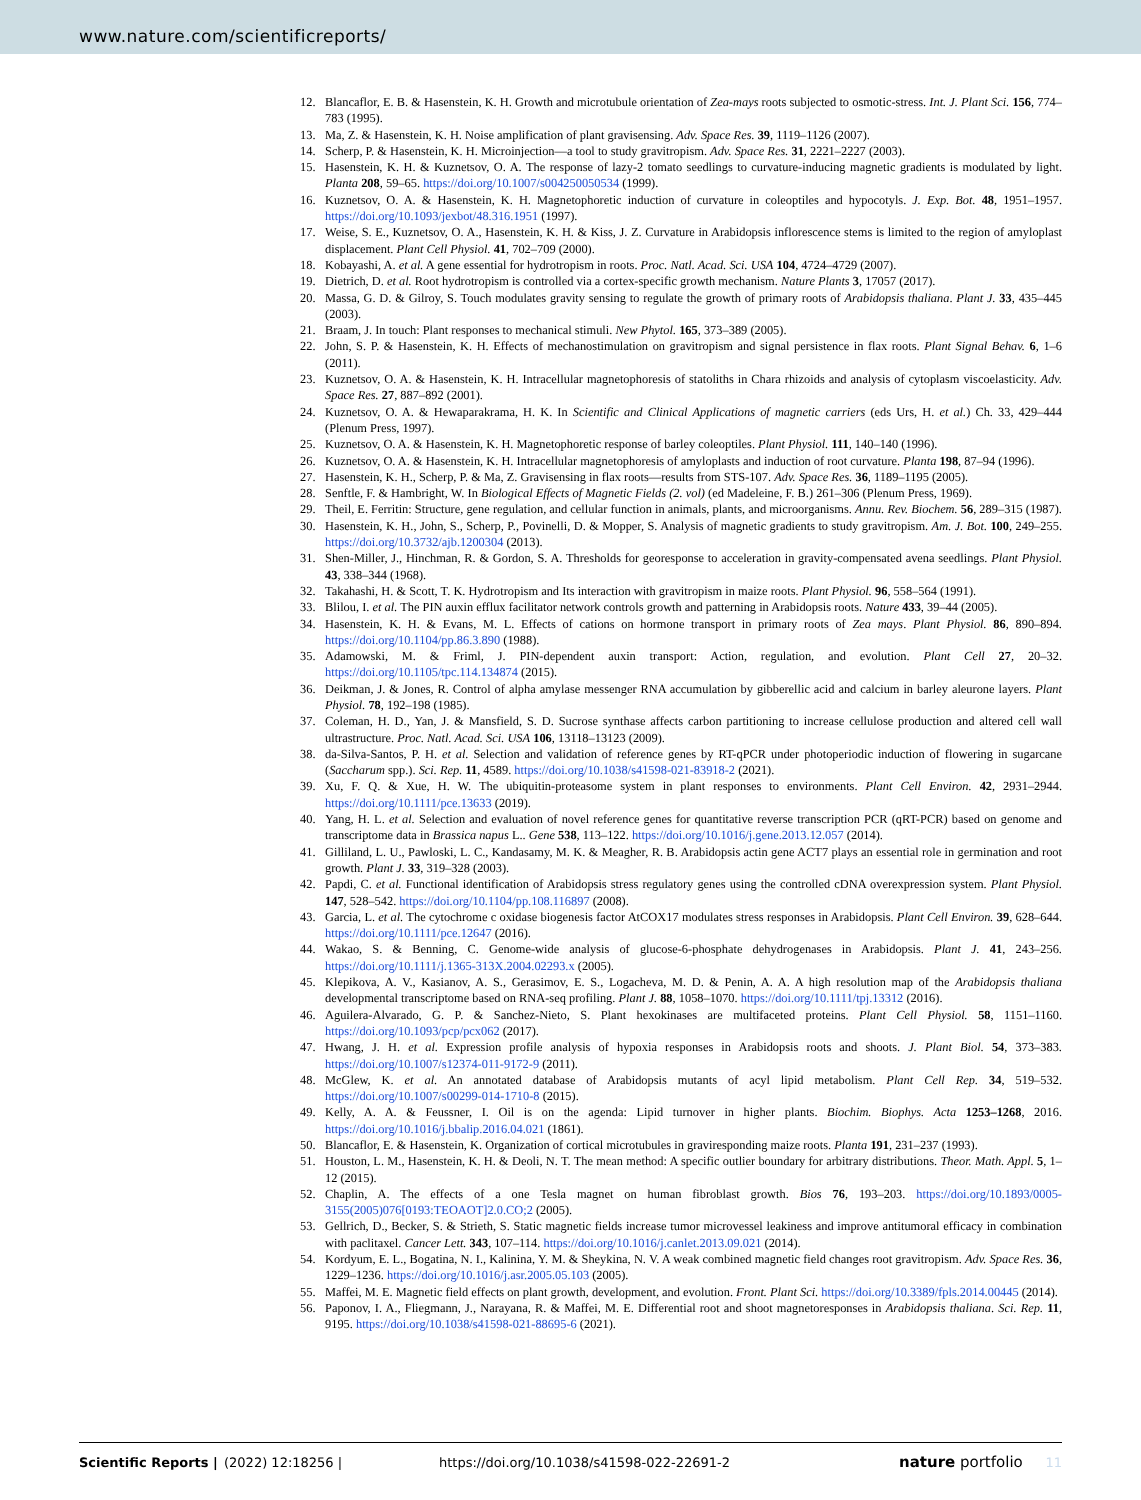www.nature.com/scientificreports/
12. Blancaflor, E. B. & Hasenstein, K. H. Growth and microtubule orientation of Zea-mays roots subjected to osmotic-stress. Int. J. Plant Sci. 156, 774–783 (1995).
13. Ma, Z. & Hasenstein, K. H. Noise amplification of plant gravisensing. Adv. Space Res. 39, 1119–1126 (2007).
14. Scherp, P. & Hasenstein, K. H. Microinjection—a tool to study gravitropism. Adv. Space Res. 31, 2221–2227 (2003).
15. Hasenstein, K. H. & Kuznetsov, O. A. The response of lazy-2 tomato seedlings to curvature-inducing magnetic gradients is modulated by light. Planta 208, 59–65. https://doi.org/10.1007/s004250050534 (1999).
16. Kuznetsov, O. A. & Hasenstein, K. H. Magnetophoretic induction of curvature in coleoptiles and hypocotyls. J. Exp. Bot. 48, 1951–1957. https://doi.org/10.1093/jexbot/48.316.1951 (1997).
17. Weise, S. E., Kuznetsov, O. A., Hasenstein, K. H. & Kiss, J. Z. Curvature in Arabidopsis inflorescence stems is limited to the region of amyloplast displacement. Plant Cell Physiol. 41, 702–709 (2000).
18. Kobayashi, A. et al. A gene essential for hydrotropism in roots. Proc. Natl. Acad. Sci. USA 104, 4724–4729 (2007).
19. Dietrich, D. et al. Root hydrotropism is controlled via a cortex-specific growth mechanism. Nature Plants 3, 17057 (2017).
20. Massa, G. D. & Gilroy, S. Touch modulates gravity sensing to regulate the growth of primary roots of Arabidopsis thaliana. Plant J. 33, 435–445 (2003).
21. Braam, J. In touch: Plant responses to mechanical stimuli. New Phytol. 165, 373–389 (2005).
22. John, S. P. & Hasenstein, K. H. Effects of mechanostimulation on gravitropism and signal persistence in flax roots. Plant Signal Behav. 6, 1–6 (2011).
23. Kuznetsov, O. A. & Hasenstein, K. H. Intracellular magnetophoresis of statoliths in Chara rhizoids and analysis of cytoplasm viscoelasticity. Adv. Space Res. 27, 887–892 (2001).
24. Kuznetsov, O. A. & Hewaparakrama, H. K. In Scientific and Clinical Applications of magnetic carriers (eds Urs, H. et al.) Ch. 33, 429–444 (Plenum Press, 1997).
25. Kuznetsov, O. A. & Hasenstein, K. H. Magnetophoretic response of barley coleoptiles. Plant Physiol. 111, 140–140 (1996).
26. Kuznetsov, O. A. & Hasenstein, K. H. Intracellular magnetophoresis of amyloplasts and induction of root curvature. Planta 198, 87–94 (1996).
27. Hasenstein, K. H., Scherp, P. & Ma, Z. Gravisensing in flax roots—results from STS-107. Adv. Space Res. 36, 1189–1195 (2005).
28. Senftle, F. & Hambright, W. In Biological Effects of Magnetic Fields (2. vol) (ed Madeleine, F. B.) 261–306 (Plenum Press, 1969).
29. Theil, E. Ferritin: Structure, gene regulation, and cellular function in animals, plants, and microorganisms. Annu. Rev. Biochem. 56, 289–315 (1987).
30. Hasenstein, K. H., John, S., Scherp, P., Povinelli, D. & Mopper, S. Analysis of magnetic gradients to study gravitropism. Am. J. Bot. 100, 249–255. https://doi.org/10.3732/ajb.1200304 (2013).
31. Shen-Miller, J., Hinchman, R. & Gordon, S. A. Thresholds for georesponse to acceleration in gravity-compensated avena seedlings. Plant Physiol. 43, 338–344 (1968).
32. Takahashi, H. & Scott, T. K. Hydrotropism and Its interaction with gravitropism in maize roots. Plant Physiol. 96, 558–564 (1991).
33. Blilou, I. et al. The PIN auxin efflux facilitator network controls growth and patterning in Arabidopsis roots. Nature 433, 39–44 (2005).
34. Hasenstein, K. H. & Evans, M. L. Effects of cations on hormone transport in primary roots of Zea mays. Plant Physiol. 86, 890–894. https://doi.org/10.1104/pp.86.3.890 (1988).
35. Adamowski, M. & Friml, J. PIN-dependent auxin transport: Action, regulation, and evolution. Plant Cell 27, 20–32. https://doi.org/10.1105/tpc.114.134874 (2015).
36. Deikman, J. & Jones, R. Control of alpha amylase messenger RNA accumulation by gibberellic acid and calcium in barley aleurone layers. Plant Physiol. 78, 192–198 (1985).
37. Coleman, H. D., Yan, J. & Mansfield, S. D. Sucrose synthase affects carbon partitioning to increase cellulose production and altered cell wall ultrastructure. Proc. Natl. Acad. Sci. USA 106, 13118–13123 (2009).
38. da-Silva-Santos, P. H. et al. Selection and validation of reference genes by RT-qPCR under photoperiodic induction of flowering in sugarcane (Saccharum spp.). Sci. Rep. 11, 4589. https://doi.org/10.1038/s41598-021-83918-2 (2021).
39. Xu, F. Q. & Xue, H. W. The ubiquitin-proteasome system in plant responses to environments. Plant Cell Environ. 42, 2931–2944. https://doi.org/10.1111/pce.13633 (2019).
40. Yang, H. L. et al. Selection and evaluation of novel reference genes for quantitative reverse transcription PCR (qRT-PCR) based on genome and transcriptome data in Brassica napus L.. Gene 538, 113–122. https://doi.org/10.1016/j.gene.2013.12.057 (2014).
41. Gilliland, L. U., Pawloski, L. C., Kandasamy, M. K. & Meagher, R. B. Arabidopsis actin gene ACT7 plays an essential role in germination and root growth. Plant J. 33, 319–328 (2003).
42. Papdi, C. et al. Functional identification of Arabidopsis stress regulatory genes using the controlled cDNA overexpression system. Plant Physiol. 147, 528–542. https://doi.org/10.1104/pp.108.116897 (2008).
43. Garcia, L. et al. The cytochrome c oxidase biogenesis factor AtCOX17 modulates stress responses in Arabidopsis. Plant Cell Environ. 39, 628–644. https://doi.org/10.1111/pce.12647 (2016).
44. Wakao, S. & Benning, C. Genome-wide analysis of glucose-6-phosphate dehydrogenases in Arabidopsis. Plant J. 41, 243–256. https://doi.org/10.1111/j.1365-313X.2004.02293.x (2005).
45. Klepikova, A. V., Kasianov, A. S., Gerasimov, E. S., Logacheva, M. D. & Penin, A. A. A high resolution map of the Arabidopsis thaliana developmental transcriptome based on RNA-seq profiling. Plant J. 88, 1058–1070. https://doi.org/10.1111/tpj.13312 (2016).
46. Aguilera-Alvarado, G. P. & Sanchez-Nieto, S. Plant hexokinases are multifaceted proteins. Plant Cell Physiol. 58, 1151–1160. https://doi.org/10.1093/pcp/pcx062 (2017).
47. Hwang, J. H. et al. Expression profile analysis of hypoxia responses in Arabidopsis roots and shoots. J. Plant Biol. 54, 373–383. https://doi.org/10.1007/s12374-011-9172-9 (2011).
48. McGlew, K. et al. An annotated database of Arabidopsis mutants of acyl lipid metabolism. Plant Cell Rep. 34, 519–532. https://doi.org/10.1007/s00299-014-1710-8 (2015).
49. Kelly, A. A. & Feussner, I. Oil is on the agenda: Lipid turnover in higher plants. Biochim. Biophys. Acta 1253–1268, 2016. https://doi.org/10.1016/j.bbalip.2016.04.021 (1861).
50. Blancaflor, E. & Hasenstein, K. Organization of cortical microtubules in graviresponding maize roots. Planta 191, 231–237 (1993).
51. Houston, L. M., Hasenstein, K. H. & Deoli, N. T. The mean method: A specific outlier boundary for arbitrary distributions. Theor. Math. Appl. 5, 1–12 (2015).
52. Chaplin, A. The effects of a one Tesla magnet on human fibroblast growth. Bios 76, 193–203. https://doi.org/10.1893/0005-3155(2005)076[0193:TEOAOT]2.0.CO;2 (2005).
53. Gellrich, D., Becker, S. & Strieth, S. Static magnetic fields increase tumor microvessel leakiness and improve antitumoral efficacy in combination with paclitaxel. Cancer Lett. 343, 107–114. https://doi.org/10.1016/j.canlet.2013.09.021 (2014).
54. Kordyum, E. L., Bogatina, N. I., Kalinina, Y. M. & Sheykina, N. V. A weak combined magnetic field changes root gravitropism. Adv. Space Res. 36, 1229–1236. https://doi.org/10.1016/j.asr.2005.05.103 (2005).
55. Maffei, M. E. Magnetic field effects on plant growth, development, and evolution. Front. Plant Sci. https://doi.org/10.3389/fpls.2014.00445 (2014).
56. Paponov, I. A., Fliegmann, J., Narayana, R. & Maffei, M. E. Differential root and shoot magnetoresponses in Arabidopsis thaliana. Sci. Rep. 11, 9195. https://doi.org/10.1038/s41598-021-88695-6 (2021).
Scientific Reports | (2022) 12:18256 | https://doi.org/10.1038/s41598-022-22691-2 nature portfolio 11